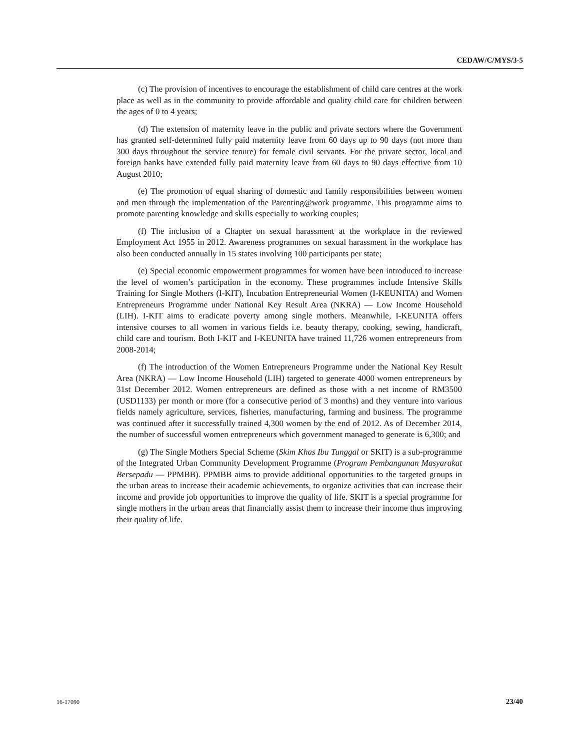CEDAW/C/MYS/3-5
(c) The provision of incentives to encourage the establishment of child care centres at the work place as well as in the community to provide affordable and quality child care for children between the ages of 0 to 4 years;
(d) The extension of maternity leave in the public and private sectors where the Government has granted self-determined fully paid maternity leave from 60 days up to 90 days (not more than 300 days throughout the service tenure) for female civil servants. For the private sector, local and foreign banks have extended fully paid maternity leave from 60 days to 90 days effective from 10 August 2010;
(e) The promotion of equal sharing of domestic and family responsibilities between women and men through the implementation of the Parenting@work programme. This programme aims to promote parenting knowledge and skills especially to working couples;
(f) The inclusion of a Chapter on sexual harassment at the workplace in the reviewed Employment Act 1955 in 2012. Awareness programmes on sexual harassment in the workplace has also been conducted annually in 15 states involving 100 participants per state;
(e) Special economic empowerment programmes for women have been introduced to increase the level of women’s participation in the economy. These programmes include Intensive Skills Training for Single Mothers (I-KIT), Incubation Entrepreneurial Women (I-KEUNITA) and Women Entrepreneurs Programme under National Key Result Area (NKRA) — Low Income Household (LIH). I-KIT aims to eradicate poverty among single mothers. Meanwhile, I-KEUNITA offers intensive courses to all women in various fields i.e. beauty therapy, cooking, sewing, handicraft, child care and tourism. Both I-KIT and I-KEUNITA have trained 11,726 women entrepreneurs from 2008-2014;
(f) The introduction of the Women Entrepreneurs Programme under the National Key Result Area (NKRA) — Low Income Household (LIH) targeted to generate 4000 women entrepreneurs by 31st December 2012. Women entrepreneurs are defined as those with a net income of RM3500 (USD1133) per month or more (for a consecutive period of 3 months) and they venture into various fields namely agriculture, services, fisheries, manufacturing, farming and business. The programme was continued after it successfully trained 4,300 women by the end of 2012. As of December 2014, the number of successful women entrepreneurs which government managed to generate is 6,300; and
(g) The Single Mothers Special Scheme (Skim Khas Ibu Tunggal or SKIT) is a sub-programme of the Integrated Urban Community Development Programme (Program Pembangunan Masyarakat Bersepadu — PPMBB). PPMBB aims to provide additional opportunities to the targeted groups in the urban areas to increase their academic achievements, to organize activities that can increase their income and provide job opportunities to improve the quality of life. SKIT is a special programme for single mothers in the urban areas that financially assist them to increase their income thus improving their quality of life.
16-17090 23/40